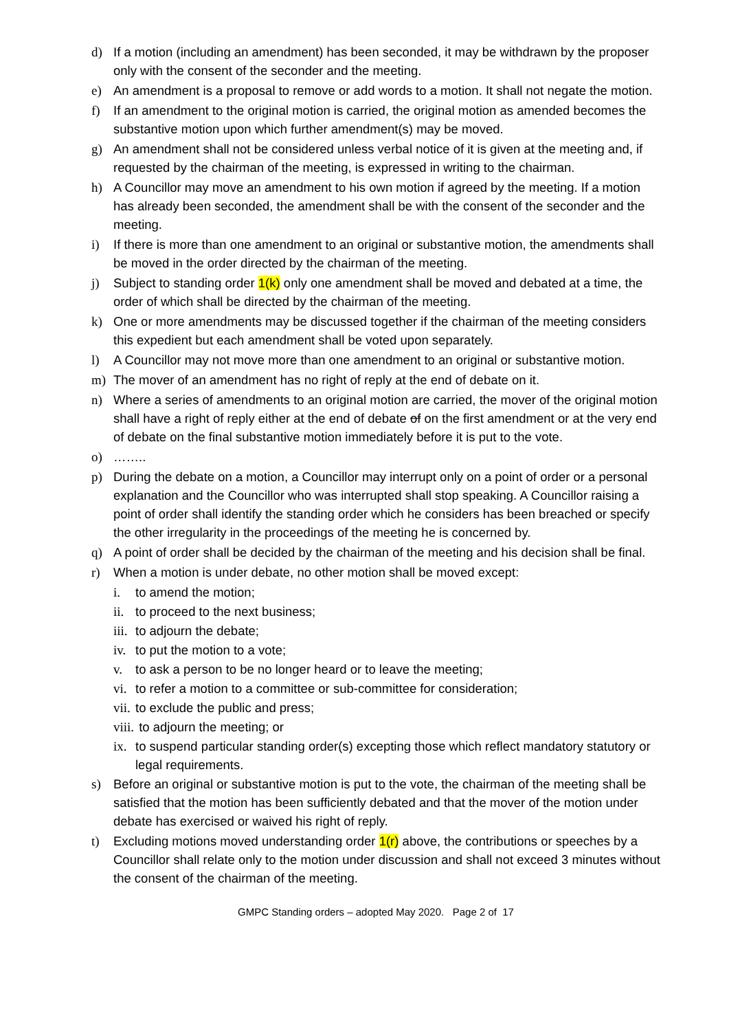d) If a motion (including an amendment) has been seconded, it may be withdrawn by the proposer only with the consent of the seconder and the meeting.
e) An amendment is a proposal to remove or add words to a motion. It shall not negate the motion.
f) If an amendment to the original motion is carried, the original motion as amended becomes the substantive motion upon which further amendment(s) may be moved.
g) An amendment shall not be considered unless verbal notice of it is given at the meeting and, if requested by the chairman of the meeting, is expressed in writing to the chairman.
h) A Councillor may move an amendment to his own motion if agreed by the meeting. If a motion has already been seconded, the amendment shall be with the consent of the seconder and the meeting.
i) If there is more than one amendment to an original or substantive motion, the amendments shall be moved in the order directed by the chairman of the meeting.
j) Subject to standing order 1(k) only one amendment shall be moved and debated at a time, the order of which shall be directed by the chairman of the meeting.
k) One or more amendments may be discussed together if the chairman of the meeting considers this expedient but each amendment shall be voted upon separately.
l) A Councillor may not move more than one amendment to an original or substantive motion.
m) The mover of an amendment has no right of reply at the end of debate on it.
n) Where a series of amendments to an original motion are carried, the mover of the original motion shall have a right of reply either at the end of debate of on the first amendment or at the very end of debate on the final substantive motion immediately before it is put to the vote.
o) ……..
p) During the debate on a motion, a Councillor may interrupt only on a point of order or a personal explanation and the Councillor who was interrupted shall stop speaking. A Councillor raising a point of order shall identify the standing order which he considers has been breached or specify the other irregularity in the proceedings of the meeting he is concerned by.
q) A point of order shall be decided by the chairman of the meeting and his decision shall be final.
r) When a motion is under debate, no other motion shall be moved except:
i. to amend the motion;
ii. to proceed to the next business;
iii. to adjourn the debate;
iv. to put the motion to a vote;
v. to ask a person to be no longer heard or to leave the meeting;
vi. to refer a motion to a committee or sub-committee for consideration;
vii. to exclude the public and press;
viii. to adjourn the meeting; or
ix. to suspend particular standing order(s) excepting those which reflect mandatory statutory or legal requirements.
s) Before an original or substantive motion is put to the vote, the chairman of the meeting shall be satisfied that the motion has been sufficiently debated and that the mover of the motion under debate has exercised or waived his right of reply.
t) Excluding motions moved understanding order 1(r) above, the contributions or speeches by a Councillor shall relate only to the motion under discussion and shall not exceed 3 minutes without the consent of the chairman of the meeting.
GMPC Standing orders – adopted May 2020. Page 2 of 17